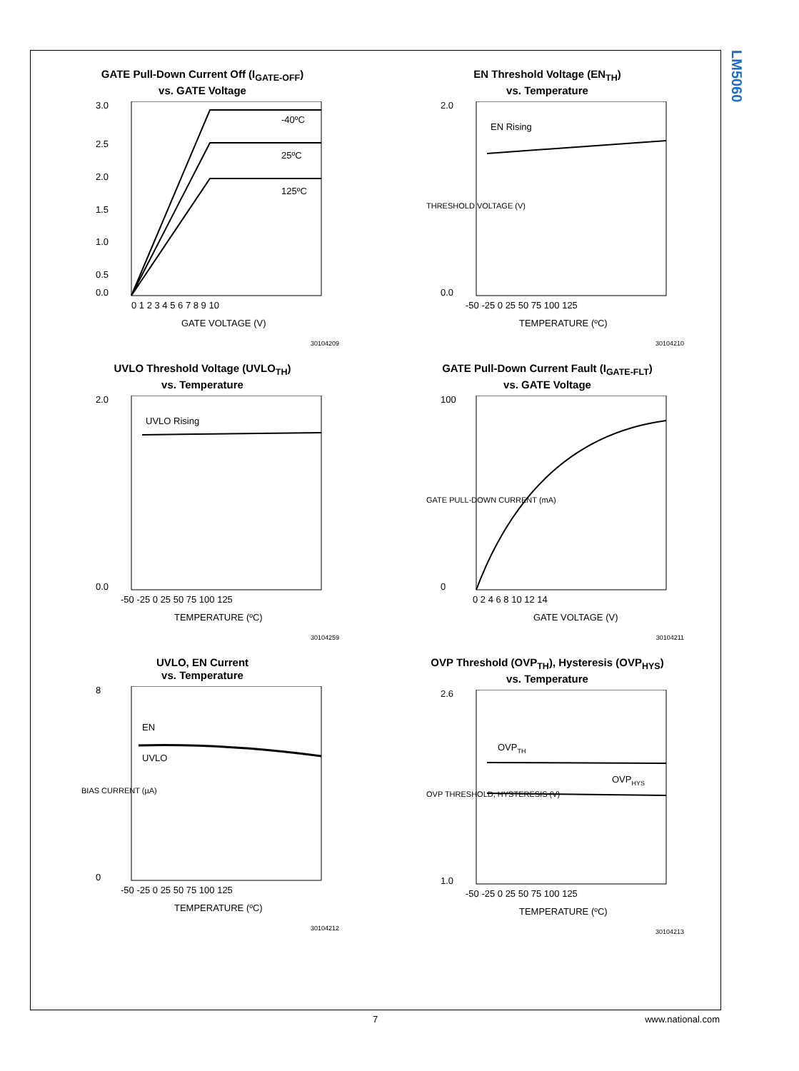LM5060
GATE Pull-Down Current Off (I<sub>GATE-OFF</sub>)
vs. GATE Voltage
3.0
2.5
2.0
1.5
1.0
0.5
0.0
-40ºC
25ºC
125ºC
0 1 2 3 4 5 6 7 8 9 10
GATE VOLTAGE (V)
30104209
EN Threshold Voltage (EN<sub>TH</sub>)
vs. Temperature
EN Rising
2.0
0.0
-50 -25 0 25 50 75 100 125
TEMPERATURE (ºC)
THRESHOLD VOLTAGE (V)
30104210
UVLO Threshold Voltage (UVLO<sub>TH</sub>)
vs. Temperature
UVLO Rising
2.0
0.0
-50 -25 0 25 50 75 100 125
TEMPERATURE (ºC)
30104259
GATE Pull-Down Current Fault (I<sub>GATE-FLT</sub>)
vs. GATE Voltage
100
0
0 2 4 6 8 10 12 14
GATE VOLTAGE (V)
GATE PULL-DOWN CURRENT (mA)
30104211
UVLO, EN Current
vs. Temperature
EN
UVLO
8
0
-50 -25 0 25 50 75 100 125
TEMPERATURE (ºC)
BIAS CURRENT (µA)
30104212
OVP Threshold (OVP<sub>TH</sub>), Hysteresis (OVP<sub>HYS</sub>)
vs. Temperature
OVPTH
OVPHYS
2.6
1.0
-50 -25 0 25 50 75 100 125
TEMPERATURE (ºC)
OVP THRESHOLD, HYSTERESIS (V)
30104213
7 www.national.com